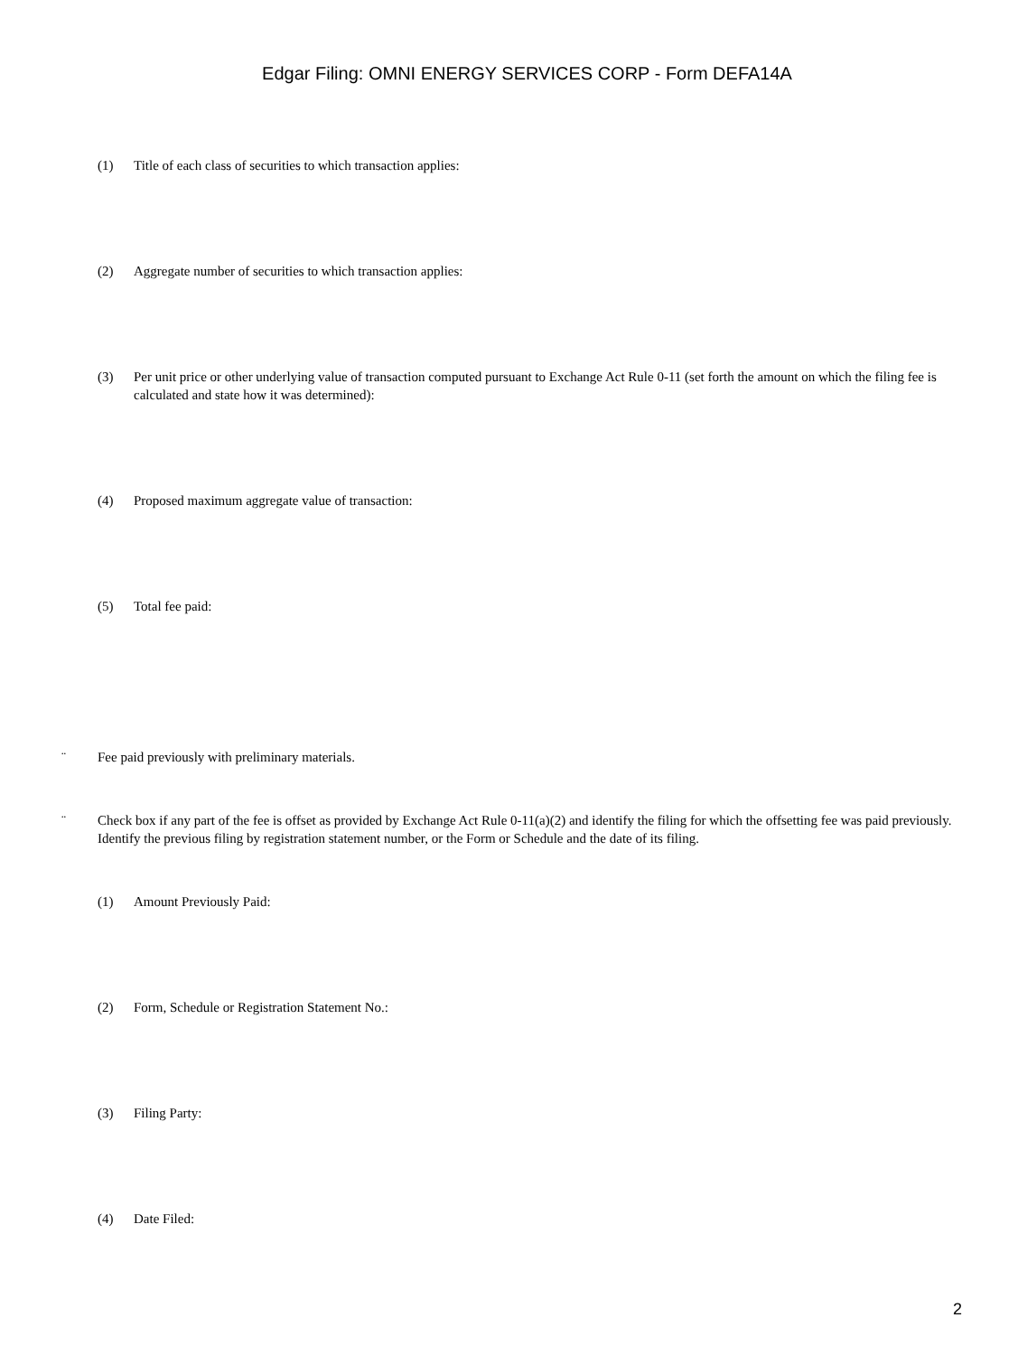Edgar Filing: OMNI ENERGY SERVICES CORP - Form DEFA14A
(1) Title of each class of securities to which transaction applies:
(2) Aggregate number of securities to which transaction applies:
(3) Per unit price or other underlying value of transaction computed pursuant to Exchange Act Rule 0-11 (set forth the amount on which the filing fee is calculated and state how it was determined):
(4) Proposed maximum aggregate value of transaction:
(5) Total fee paid:
¨ Fee paid previously with preliminary materials.
¨ Check box if any part of the fee is offset as provided by Exchange Act Rule 0-11(a)(2) and identify the filing for which the offsetting fee was paid previously. Identify the previous filing by registration statement number, or the Form or Schedule and the date of its filing.
(1) Amount Previously Paid:
(2) Form, Schedule or Registration Statement No.:
(3) Filing Party:
(4) Date Filed:
2